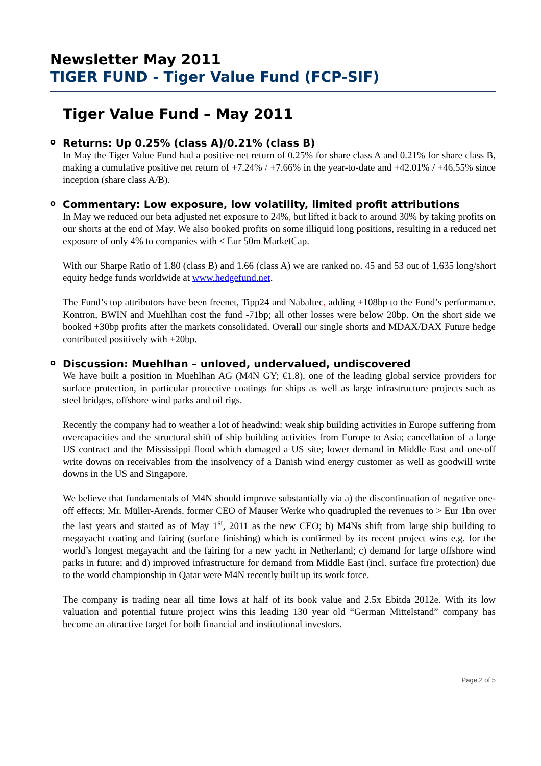Newsletter May 2011
TIGER FUND - Tiger Value Fund (FCP-SIF)
Tiger Value Fund – May 2011
o Returns: Up 0.25% (class A)/0.21% (class B)
In May the Tiger Value Fund had a positive net return of 0.25% for share class A and 0.21% for share class B, making a cumulative positive net return of +7.24% / +7.66% in the year-to-date and +42.01% / +46.55% since inception (share class A/B).
o Commentary: Low exposure, low volatility, limited profit attributions
In May we reduced our beta adjusted net exposure to 24%, but lifted it back to around 30% by taking profits on our shorts at the end of May. We also booked profits on some illiquid long positions, resulting in a reduced net exposure of only 4% to companies with < Eur 50m MarketCap.
With our Sharpe Ratio of 1.80 (class B) and 1.66 (class A) we are ranked no. 45 and 53 out of 1,635 long/short equity hedge funds worldwide at www.hedgefund.net.
The Fund’s top attributors have been freenet, Tipp24 and Nabaltec, adding +108bp to the Fund’s performance. Kontron, BWIN and Muehlhan cost the fund -71bp; all other losses were below 20bp. On the short side we booked +30bp profits after the markets consolidated. Overall our single shorts and MDAX/DAX Future hedge contributed positively with +20bp.
o Discussion: Muehlhan – unloved, undervalued, undiscovered
We have built a position in Muehlhan AG (M4N GY; €1.8), one of the leading global service providers for surface protection, in particular protective coatings for ships as well as large infrastructure projects such as steel bridges, offshore wind parks and oil rigs.
Recently the company had to weather a lot of headwind: weak ship building activities in Europe suffering from overcapacities and the structural shift of ship building activities from Europe to Asia; cancellation of a large US contract and the Mississippi flood which damaged a US site; lower demand in Middle East and one-off write downs on receivables from the insolvency of a Danish wind energy customer as well as goodwill write downs in the US and Singapore.
We believe that fundamentals of M4N should improve substantially via a) the discontinuation of negative one-off effects; Mr. Müller-Arends, former CEO of Mauser Werke who quadrupled the revenues to > Eur 1bn over the last years and started as of May 1<sup>st</sup>, 2011 as the new CEO; b) M4Ns shift from large ship building to megayacht coating and fairing (surface finishing) which is confirmed by its recent project wins e.g. for the world’s longest megayacht and the fairing for a new yacht in Netherland; c) demand for large offshore wind parks in future; and d) improved infrastructure for demand from Middle East (incl. surface fire protection) due to the world championship in Qatar were M4N recently built up its work force.
The company is trading near all time lows at half of its book value and 2.5x Ebitda 2012e. With its low valuation and potential future project wins this leading 130 year old “German Mittelstand” company has become an attractive target for both financial and institutional investors.
Page 2 of 5